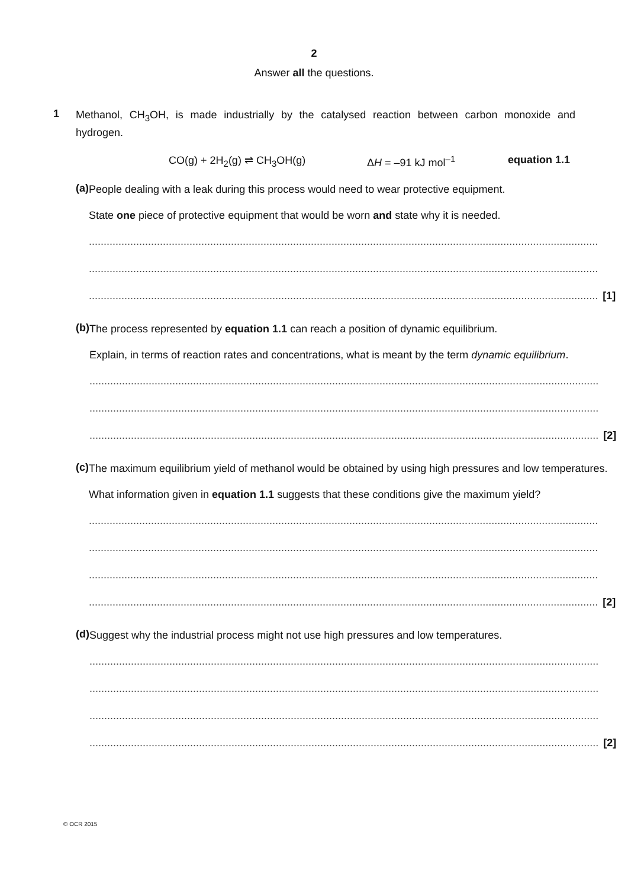2
Answer all the questions.
1
Methanol, CH<sub>3</sub>OH, is made industrially by the catalysed reaction between carbon monoxide and hydrogen.
CO(g) + 2H<sub>2</sub>(g) ⇌ CH<sub>3</sub>OH(g) ΔH = –91 kJ mol<sup>–1</sup> equation 1.1
(a)
People dealing with a leak during this process would need to wear protective equipment.
State one piece of protective equipment that would be worn and state why it is needed.
............................................................................................................................................................................
............................................................................................................................................................................
............................................................................................................................................................................
[1]
(b)
The process represented by equation 1.1 can reach a position of dynamic equilibrium.
Explain, in terms of reaction rates and concentrations, what is meant by the term dynamic equilibrium.
............................................................................................................................................................................
............................................................................................................................................................................
............................................................................................................................................................................
[2]
(c)
The maximum equilibrium yield of methanol would be obtained by using high pressures and low temperatures.
What information given in equation 1.1 suggests that these conditions give the maximum yield?
............................................................................................................................................................................
............................................................................................................................................................................
............................................................................................................................................................................
............................................................................................................................................................................
[2]
(d)
Suggest why the industrial process might not use high pressures and low temperatures.
............................................................................................................................................................................
............................................................................................................................................................................
............................................................................................................................................................................
............................................................................................................................................................................
[2]
© OCR 2015